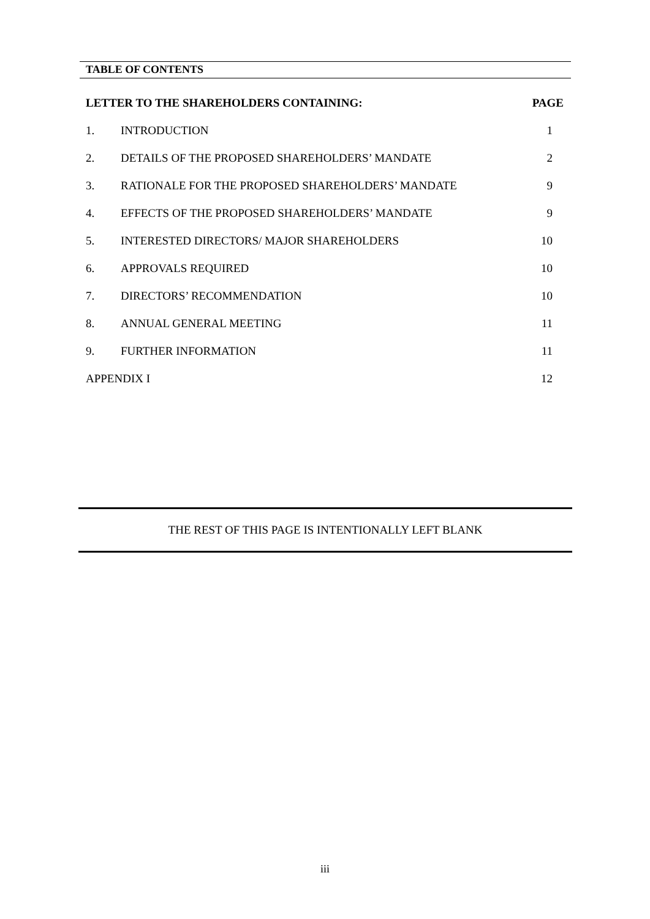TABLE OF CONTENTS
| LETTER TO THE SHAREHOLDERS CONTAINING: | | PAGE |
| --- | --- | --- |
| 1. | INTRODUCTION | 1 |
| 2. | DETAILS OF THE PROPOSED SHAREHOLDERS’ MANDATE | 2 |
| 3. | RATIONALE FOR THE PROPOSED SHAREHOLDERS’ MANDATE | 9 |
| 4. | EFFECTS OF THE PROPOSED SHAREHOLDERS’ MANDATE | 9 |
| 5. | INTERESTED DIRECTORS/ MAJOR SHAREHOLDERS | 10 |
| 6. | APPROVALS REQUIRED | 10 |
| 7. | DIRECTORS’ RECOMMENDATION | 10 |
| 8. | ANNUAL GENERAL MEETING | 11 |
| 9. | FURTHER INFORMATION | 11 |
| APPENDIX I | | 12 |
THE REST OF THIS PAGE IS INTENTIONALLY LEFT BLANK
iii